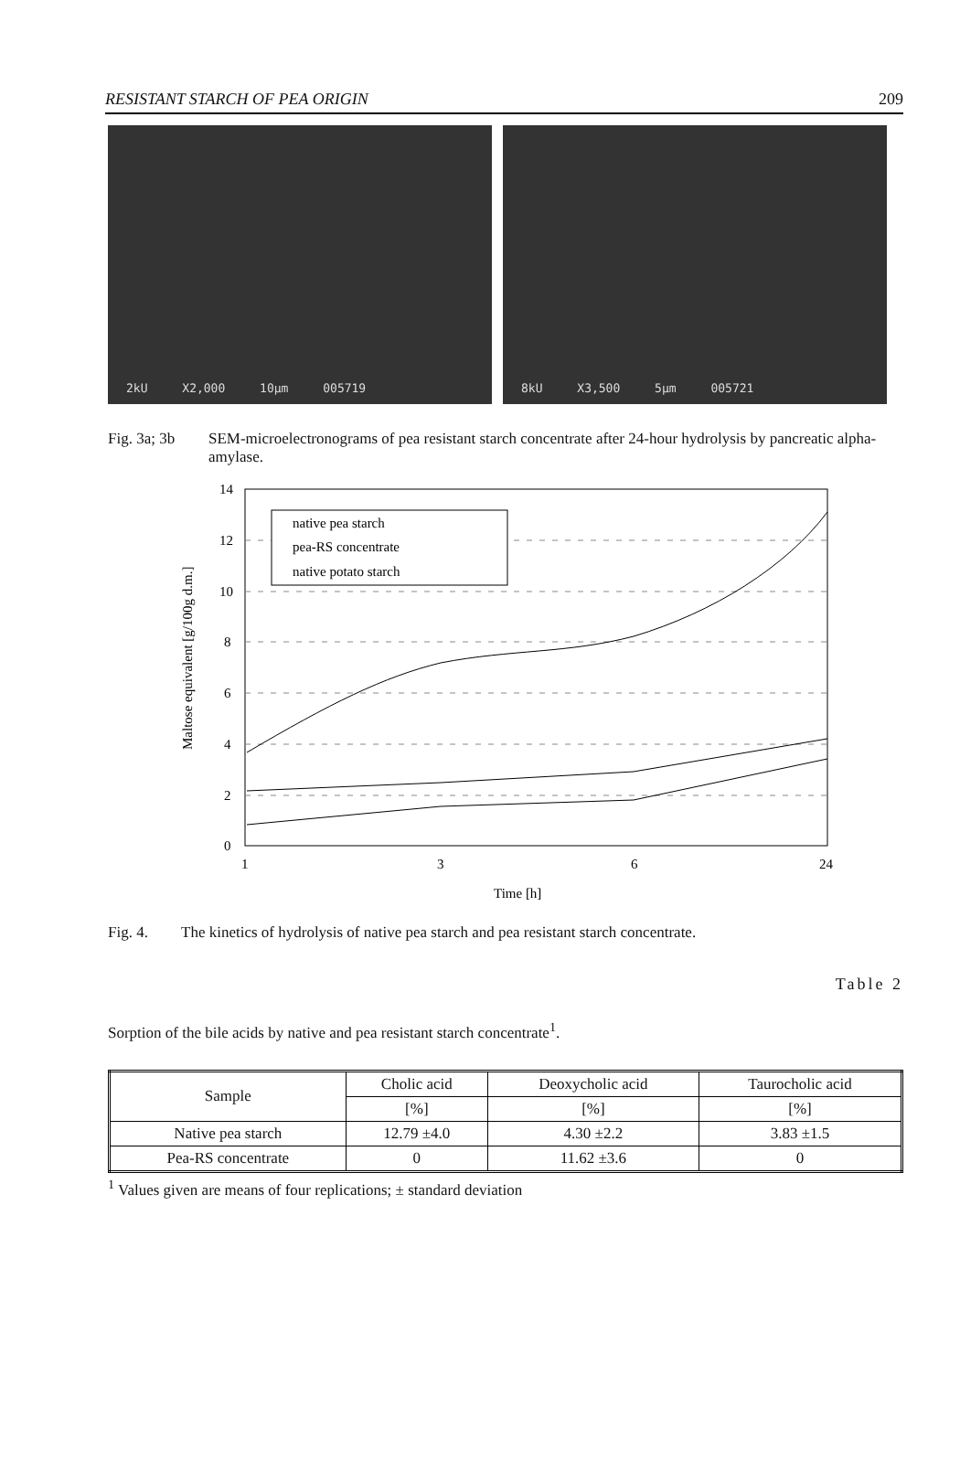RESISTANT STARCH OF PEA ORIGIN 209
2kU X2,000 10µm 005719 8kU X3,500 5µm 005721
Fig. 3a; 3b SEM-microelectronograms of pea resistant starch concentrate after 24-hour hydrolysis by pancreatic alpha-amylase.
14
12
10
8
6
4
2
0
1
3
6
24
Time [h]
Maltose equivalent [g/100g d.m.]
native pea starch
pea-RS concentrate
native potato starch
Fig. 4. The kinetics of hydrolysis of native pea starch and pea resistant starch concentrate.
Table 2
Sorption of the bile acids by native and pea resistant starch concentrate<sup>1</sup>.
| Sample | Cholic acid | Deoxycholic acid | Taurocholic acid |
| --- | --- | --- | --- |
| | [%] | [%] | [%] |
| Native pea starch | 12.79 ±4.0 | 4.30 ±2.2 | 3.83 ±1.5 |
| Pea-RS concentrate | 0 | 11.62 ±3.6 | 0 |
<sup>1</sup> Values given are means of four replications; ± standard deviation